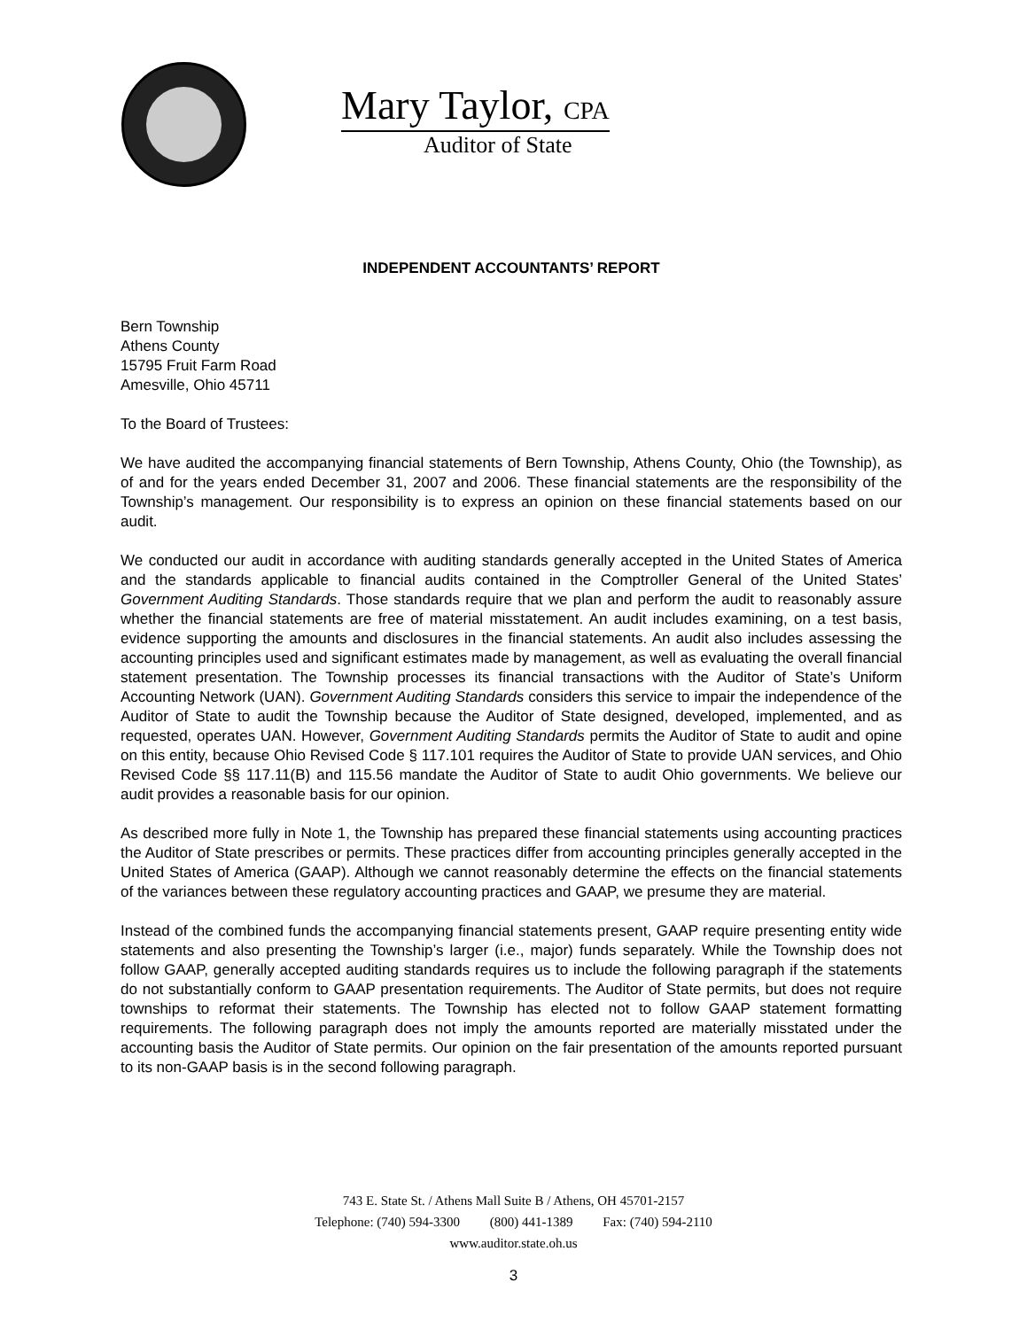Mary Taylor, CPA
Auditor of State
INDEPENDENT ACCOUNTANTS’ REPORT
Bern Township
Athens County
15795 Fruit Farm Road
Amesville, Ohio 45711
To the Board of Trustees:
We have audited the accompanying financial statements of Bern Township, Athens County, Ohio (the Township), as of and for the years ended December 31, 2007 and 2006. These financial statements are the responsibility of the Township’s management. Our responsibility is to express an opinion on these financial statements based on our audit.
We conducted our audit in accordance with auditing standards generally accepted in the United States of America and the standards applicable to financial audits contained in the Comptroller General of the United States’ Government Auditing Standards. Those standards require that we plan and perform the audit to reasonably assure whether the financial statements are free of material misstatement. An audit includes examining, on a test basis, evidence supporting the amounts and disclosures in the financial statements. An audit also includes assessing the accounting principles used and significant estimates made by management, as well as evaluating the overall financial statement presentation. The Township processes its financial transactions with the Auditor of State’s Uniform Accounting Network (UAN). Government Auditing Standards considers this service to impair the independence of the Auditor of State to audit the Township because the Auditor of State designed, developed, implemented, and as requested, operates UAN. However, Government Auditing Standards permits the Auditor of State to audit and opine on this entity, because Ohio Revised Code § 117.101 requires the Auditor of State to provide UAN services, and Ohio Revised Code §§ 117.11(B) and 115.56 mandate the Auditor of State to audit Ohio governments. We believe our audit provides a reasonable basis for our opinion.
As described more fully in Note 1, the Township has prepared these financial statements using accounting practices the Auditor of State prescribes or permits. These practices differ from accounting principles generally accepted in the United States of America (GAAP). Although we cannot reasonably determine the effects on the financial statements of the variances between these regulatory accounting practices and GAAP, we presume they are material.
Instead of the combined funds the accompanying financial statements present, GAAP require presenting entity wide statements and also presenting the Township’s larger (i.e., major) funds separately. While the Township does not follow GAAP, generally accepted auditing standards requires us to include the following paragraph if the statements do not substantially conform to GAAP presentation requirements. The Auditor of State permits, but does not require townships to reformat their statements. The Township has elected not to follow GAAP statement formatting requirements. The following paragraph does not imply the amounts reported are materially misstated under the accounting basis the Auditor of State permits. Our opinion on the fair presentation of the amounts reported pursuant to its non-GAAP basis is in the second following paragraph.
743 E. State St. / Athens Mall Suite B / Athens, OH 45701-2157
Telephone: (740) 594-3300 (800) 441-1389 Fax: (740) 594-2110
www.auditor.state.oh.us
3